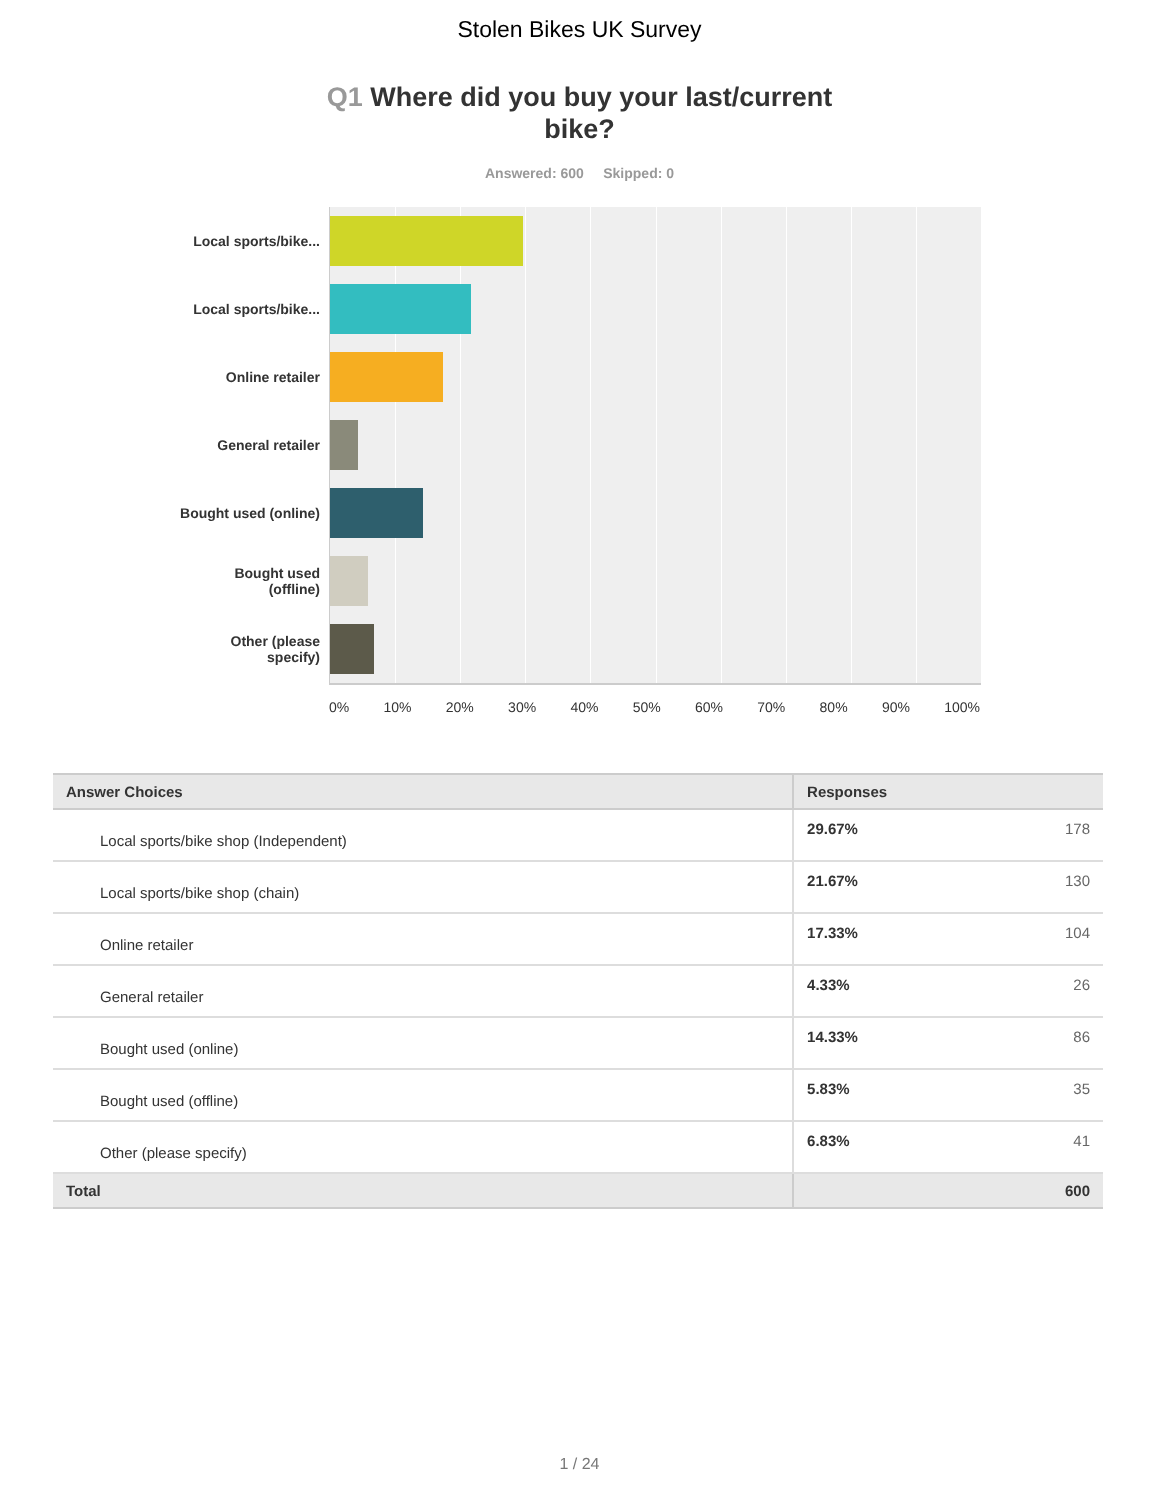Stolen Bikes UK Survey
Q1 Where did you buy your last/current bike?
Answered: 600 Skipped: 0
Local sports/bike...
Local sports/bike...
Online retailer
General retailer
Bought used (online)
Bought used (offline)
Other (please specify)
0% 10% 20% 30% 40% 50% 60% 70% 80% 90% 100%
| Answer Choices | Responses | |
| --- | --- | --- |
| Local sports/bike shop (Independent) | 29.67% | 178 |
| Local sports/bike shop (chain) | 21.67% | 130 |
| Online retailer | 17.33% | 104 |
| General retailer | 4.33% | 26 |
| Bought used (online) | 14.33% | 86 |
| Bought used (offline) | 5.83% | 35 |
| Other (please specify) | 6.83% | 41 |
| Total | | 600 |
1 / 24